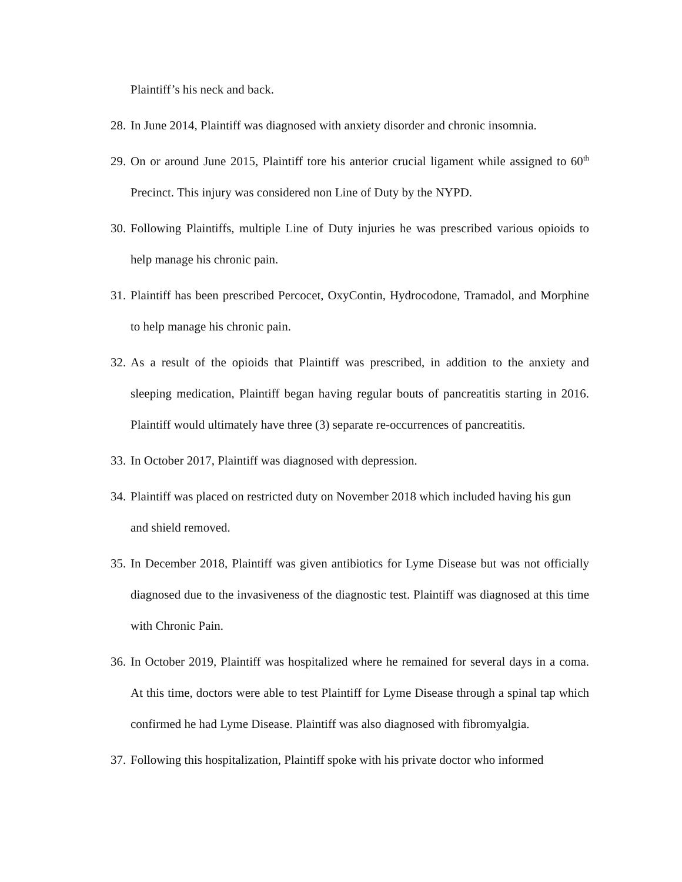Plaintiff’s his neck and back.
28. In June 2014, Plaintiff was diagnosed with anxiety disorder and chronic insomnia.
29. On or around June 2015, Plaintiff tore his anterior crucial ligament while assigned to 60<sup>th</sup> Precinct. This injury was considered non Line of Duty by the NYPD.
30. Following Plaintiffs, multiple Line of Duty injuries he was prescribed various opioids to help manage his chronic pain.
31. Plaintiff has been prescribed Percocet, OxyContin, Hydrocodone, Tramadol, and Morphine to help manage his chronic pain.
32. As a result of the opioids that Plaintiff was prescribed, in addition to the anxiety and sleeping medication, Plaintiff began having regular bouts of pancreatitis starting in 2016. Plaintiff would ultimately have three (3) separate re-occurrences of pancreatitis.
33. In October 2017, Plaintiff was diagnosed with depression.
34. Plaintiff was placed on restricted duty on November 2018 which included having his gun and shield removed.
35. In December 2018, Plaintiff was given antibiotics for Lyme Disease but was not officially diagnosed due to the invasiveness of the diagnostic test. Plaintiff was diagnosed at this time with Chronic Pain.
36. In October 2019, Plaintiff was hospitalized where he remained for several days in a coma. At this time, doctors were able to test Plaintiff for Lyme Disease through a spinal tap which confirmed he had Lyme Disease. Plaintiff was also diagnosed with fibromyalgia.
37. Following this hospitalization, Plaintiff spoke with his private doctor who informed